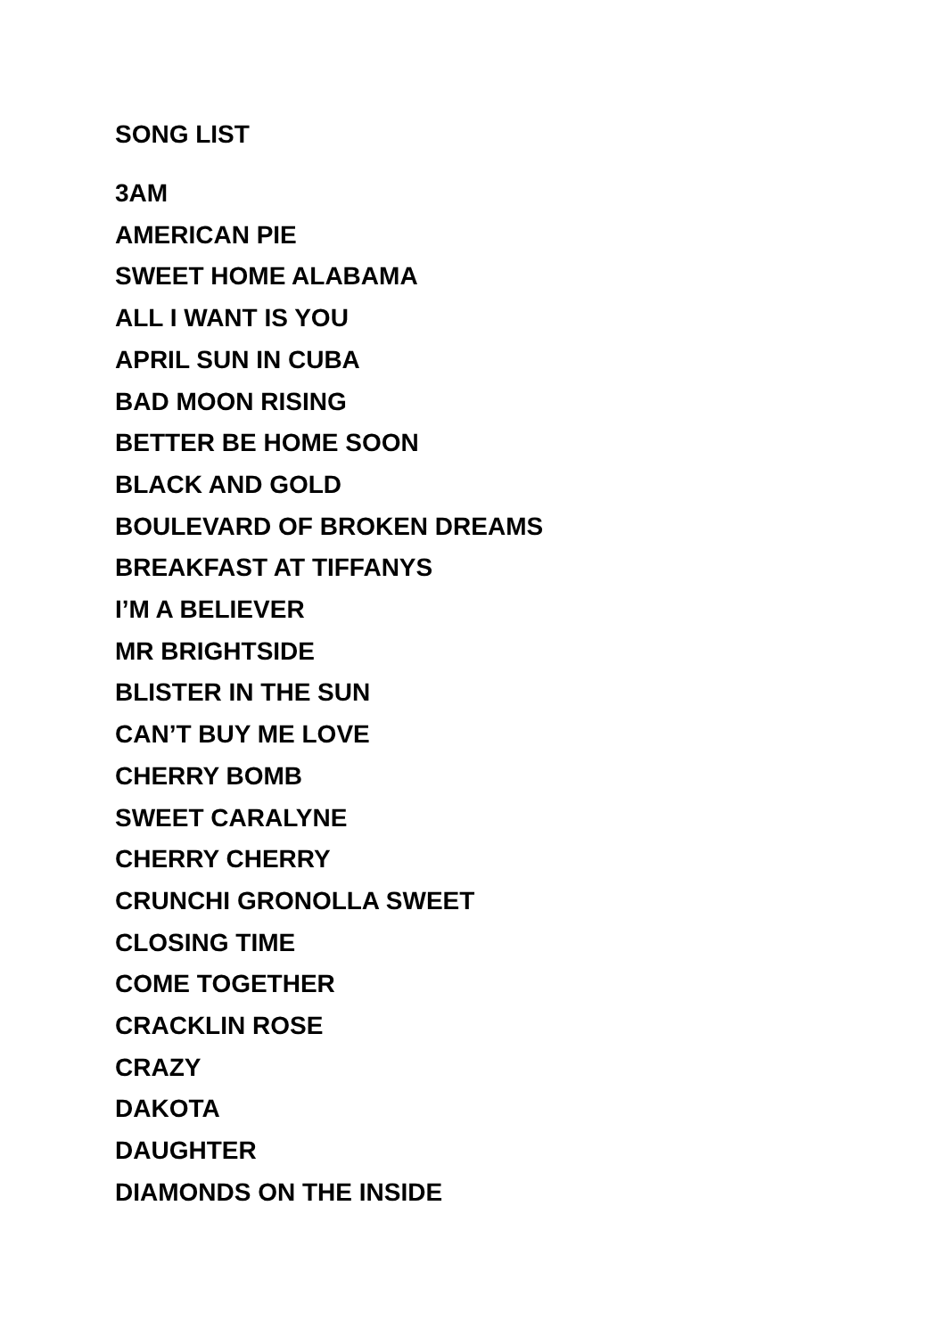SONG LIST
3AM
AMERICAN PIE
SWEET HOME ALABAMA
ALL I WANT IS YOU
APRIL SUN IN CUBA
BAD MOON RISING
BETTER BE HOME SOON
BLACK AND GOLD
BOULEVARD OF BROKEN DREAMS
BREAKFAST AT TIFFANYS
I’M A BELIEVER
MR BRIGHTSIDE
BLISTER IN THE SUN
CAN’T BUY ME LOVE
CHERRY BOMB
SWEET CARALYNE
CHERRY CHERRY
CRUNCHI GRONOLLA SWEET
CLOSING TIME
COME TOGETHER
CRACKLIN ROSE
CRAZY
DAKOTA
DAUGHTER
DIAMONDS ON THE INSIDE